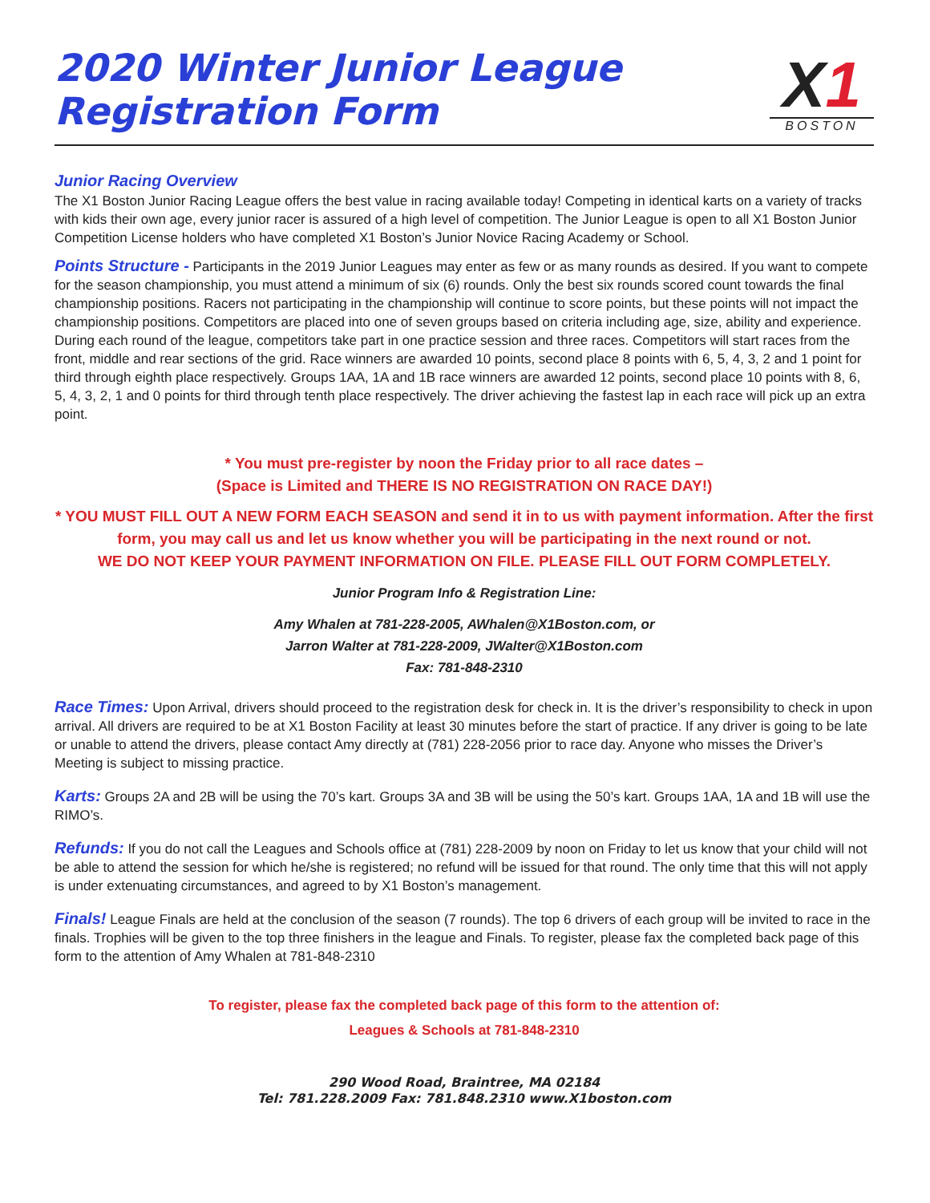2020 Winter Junior League
Registration Form
X1
BOSTON
Junior Racing Overview
The X1 Boston Junior Racing League offers the best value in racing available today! Competing in identical karts on a variety of tracks with kids their own age, every junior racer is assured of a high level of competition. The Junior League is open to all X1 Boston Junior Competition License holders who have completed X1 Boston’s Junior Novice Racing Academy or School.
Points Structure - Participants in the 2019 Junior Leagues may enter as few or as many rounds as desired. If you want to compete for the season championship, you must attend a minimum of six (6) rounds. Only the best six rounds scored count towards the final championship positions. Racers not participating in the championship will continue to score points, but these points will not impact the championship positions. Competitors are placed into one of seven groups based on criteria including age, size, ability and experience. During each round of the league, competitors take part in one practice session and three races. Competitors will start races from the front, middle and rear sections of the grid. Race winners are awarded 10 points, second place 8 points with 6, 5, 4, 3, 2 and 1 point for third through eighth place respectively. Groups 1AA, 1A and 1B race winners are awarded 12 points, second place 10 points with 8, 6, 5, 4, 3, 2, 1 and 0 points for third through tenth place respectively. The driver achieving the fastest lap in each race will pick up an extra point.
* You must pre-register by noon the Friday prior to all race dates –
(Space is Limited and THERE IS NO REGISTRATION ON RACE DAY!)
* YOU MUST FILL OUT A NEW FORM EACH SEASON and send it in to us with payment information. After the first form, you may call us and let us know whether you will be participating in the next round or not.
WE DO NOT KEEP YOUR PAYMENT INFORMATION ON FILE. PLEASE FILL OUT FORM COMPLETELY.
Junior Program Info & Registration Line:
Amy Whalen at 781-228-2005, AWhalen@X1Boston.com, or
Jarron Walter at 781-228-2009, JWalter@X1Boston.com
Fax: 781-848-2310
Race Times: Upon Arrival, drivers should proceed to the registration desk for check in. It is the driver’s responsibility to check in upon arrival. All drivers are required to be at X1 Boston Facility at least 30 minutes before the start of practice. If any driver is going to be late or unable to attend the drivers, please contact Amy directly at (781) 228-2056 prior to race day. Anyone who misses the Driver’s Meeting is subject to missing practice.
Karts: Groups 2A and 2B will be using the 70’s kart. Groups 3A and 3B will be using the 50’s kart. Groups 1AA, 1A and 1B will use the RIMO’s.
Refunds: If you do not call the Leagues and Schools office at (781) 228-2009 by noon on Friday to let us know that your child will not be able to attend the session for which he/she is registered; no refund will be issued for that round. The only time that this will not apply is under extenuating circumstances, and agreed to by X1 Boston’s management.
Finals! League Finals are held at the conclusion of the season (7 rounds). The top 6 drivers of each group will be invited to race in the finals. Trophies will be given to the top three finishers in the league and Finals. To register, please fax the completed back page of this form to the attention of Amy Whalen at 781-848-2310
To register, please fax the completed back page of this form to the attention of:
Leagues & Schools at 781-848-2310
290 Wood Road, Braintree, MA 02184
Tel: 781.228.2009 Fax: 781.848.2310 www.X1boston.com